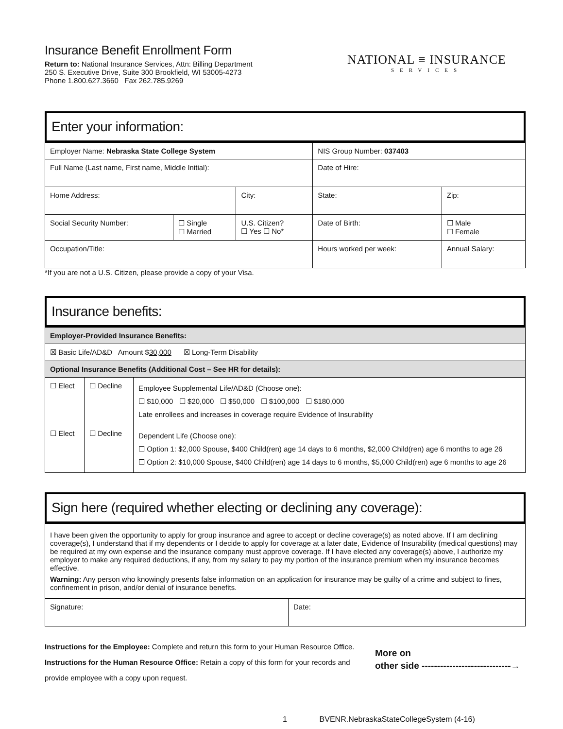Insurance Benefit Enrollment Form
Return to: National Insurance Services, Attn: Billing Department
250 S. Executive Drive, Suite 300 Brookfield, WI 53005-4273
Phone 1.800.627.3660 Fax 262.785.9269
NATIONAL ≡ INSURANCE
SERVICES
Enter your information:
| Employer Name: Nebraska State College System | | | NIS Group Number: 037403 | | |
| Full Name (Last name, First name, Middle Initial): | | | Date of Hire: | | |
| Home Address: | | City: | State: | | Zip: |
| Social Security Number: | ☐ Single ☐ Married | U.S. Citizen? ☐ Yes ☐ No* | Date of Birth: | | ☐ Male ☐ Female |
| Occupation/Title: | | | Hours worked per week: | Annual Salary: | |
*If you are not a U.S. Citizen, please provide a copy of your Visa.
Insurance benefits:
| Employer-Provided Insurance Benefits: | | |
| ☒ Basic Life/AD&D Amount $ 30,000 ☒ Long-Term Disability | | |
| Optional Insurance Benefits (Additional Cost – See HR for details): | | |
| ☐ Elect | ☐ Decline | Employee Supplemental Life/AD&D (Choose one): ☐ $10,000 ☐ $20,000 ☐ $50,000 ☐ $100,000 ☐ $180,000 Late enrollees and increases in coverage require Evidence of Insurability |
| ☐ Elect | ☐ Decline | Dependent Life (Choose one): ☐ Option 1: $2,000 Spouse, $400 Child(ren) age 14 days to 6 months, $2,000 Child(ren) age 6 months to age 26 ☐ Option 2: $10,000 Spouse, $400 Child(ren) age 14 days to 6 months, $5,000 Child(ren) age 6 months to age 26 |
Sign here (required whether electing or declining any coverage):
| I have been given the opportunity to apply for group insurance and agree to accept or decline coverage(s) as noted above. If I am declining coverage(s), I understand that if my dependents or I decide to apply for coverage at a later date, Evidence of Insurability (medical questions) may be required at my own expense and the insurance company must approve coverage. If I have elected any coverage(s) above, I authorize my employer to make any required deductions, if any, from my salary to pay my portion of the insurance premium when my insurance becomes effective. Warning: Any person who knowingly presents false information on an application for insurance may be guilty of a crime and subject to fines, confinement in prison, and/or denial of insurance benefits. | |
| Signature: | Date: |
Instructions for the Employee: Complete and return this form to your Human Resource Office.
Instructions for the Human Resource Office: Retain a copy of this form for your records and provide employee with a copy upon request.
More on
other side -----------------------------→
1 BVENR.NebraskaStateCollegeSystem (4-16)